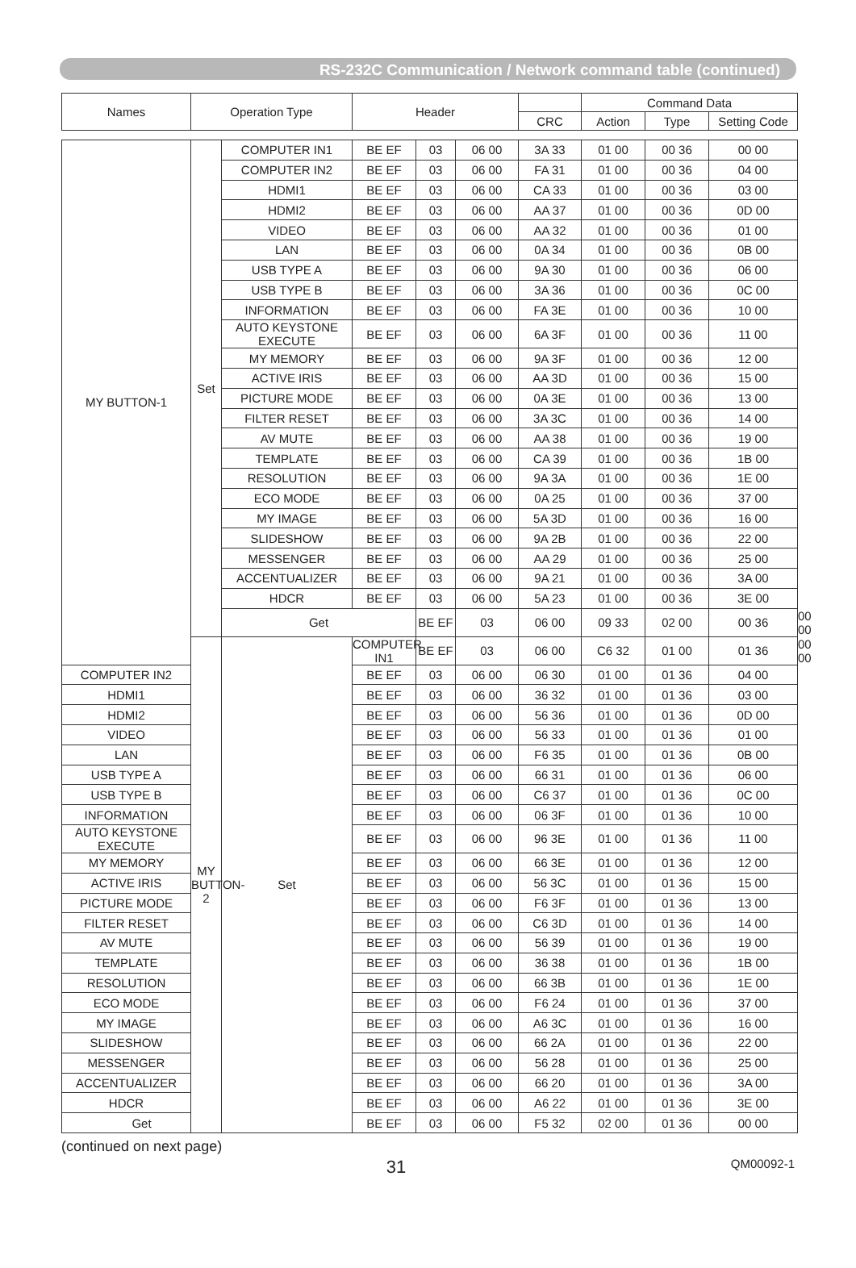RS-232C Communication / Network command table (continued)
| Names | Operation Type | Header | | Command Data | | |
| --- | --- | --- | --- | --- | --- | --- |
| | | | CRC | Action | Type | Setting Code |
| MY BUTTON-1 | Set | COMPUTER IN1 | BE EF | 03 | 06 00 | 3A 33 | 01 00 | 00 36 | 00 00 | |
| | | COMPUTER IN2 | BE EF | 03 | 06 00 | FA 31 | 01 00 | 00 36 | 04 00 | |
| | | HDMI1 | BE EF | 03 | 06 00 | CA 33 | 01 00 | 00 36 | 03 00 | |
| | | HDMI2 | BE EF | 03 | 06 00 | AA 37 | 01 00 | 00 36 | 0D 00 | |
| | | VIDEO | BE EF | 03 | 06 00 | AA 32 | 01 00 | 00 36 | 01 00 | |
| | | LAN | BE EF | 03 | 06 00 | 0A 34 | 01 00 | 00 36 | 0B 00 | |
| | | USB TYPE A | BE EF | 03 | 06 00 | 9A 30 | 01 00 | 00 36 | 06 00 | |
| | | USB TYPE B | BE EF | 03 | 06 00 | 3A 36 | 01 00 | 00 36 | 0C 00 | |
| | | INFORMATION | BE EF | 03 | 06 00 | FA 3E | 01 00 | 00 36 | 10 00 | |
| | | AUTO KEYSTONE EXECUTE | BE EF | 03 | 06 00 | 6A 3F | 01 00 | 00 36 | 11 00 | |
| | | MY MEMORY | BE EF | 03 | 06 00 | 9A 3F | 01 00 | 00 36 | 12 00 | |
| | | ACTIVE IRIS | BE EF | 03 | 06 00 | AA 3D | 01 00 | 00 36 | 15 00 | |
| | | PICTURE MODE | BE EF | 03 | 06 00 | 0A 3E | 01 00 | 00 36 | 13 00 | |
| | | FILTER RESET | BE EF | 03 | 06 00 | 3A 3C | 01 00 | 00 36 | 14 00 | |
| | | AV MUTE | BE EF | 03 | 06 00 | AA 38 | 01 00 | 00 36 | 19 00 | |
| | | TEMPLATE | BE EF | 03 | 06 00 | CA 39 | 01 00 | 00 36 | 1B 00 | |
| | | RESOLUTION | BE EF | 03 | 06 00 | 9A 3A | 01 00 | 00 36 | 1E 00 | |
| | | ECO MODE | BE EF | 03 | 06 00 | 0A 25 | 01 00 | 00 36 | 37 00 | |
| | | MY IMAGE | BE EF | 03 | 06 00 | 5A 3D | 01 00 | 00 36 | 16 00 | |
| | | SLIDESHOW | BE EF | 03 | 06 00 | 9A 2B | 01 00 | 00 36 | 22 00 | |
| | | MESSENGER | BE EF | 03 | 06 00 | AA 29 | 01 00 | 00 36 | 25 00 | |
| | | ACCENTUALIZER | BE EF | 03 | 06 00 | 9A 21 | 01 00 | 00 36 | 3A 00 | |
| | | HDCR | BE EF | 03 | 06 00 | 5A 23 | 01 00 | 00 36 | 3E 00 | |
| | | Get | | BE EF | 03 | 06 00 | 09 33 | 02 00 | 00 36 | 00 00 |
| | MY BUTTON-2 | Set | COMPUTER IN1 | BE EF | 03 | 06 00 | C6 32 | 01 00 | 01 36 | 00 00 |
| COMPUTER IN2 | | | BE EF | 03 | 06 00 | 06 30 | 01 00 | 01 36 | 04 00 | |
| HDMI1 | | | BE EF | 03 | 06 00 | 36 32 | 01 00 | 01 36 | 03 00 | |
| HDMI2 | | | BE EF | 03 | 06 00 | 56 36 | 01 00 | 01 36 | 0D 00 | |
| VIDEO | | | BE EF | 03 | 06 00 | 56 33 | 01 00 | 01 36 | 01 00 | |
| LAN | | | BE EF | 03 | 06 00 | F6 35 | 01 00 | 01 36 | 0B 00 | |
| USB TYPE A | | | BE EF | 03 | 06 00 | 66 31 | 01 00 | 01 36 | 06 00 | |
| USB TYPE B | | | BE EF | 03 | 06 00 | C6 37 | 01 00 | 01 36 | 0C 00 | |
| INFORMATION | | | BE EF | 03 | 06 00 | 06 3F | 01 00 | 01 36 | 10 00 | |
| AUTO KEYSTONE EXECUTE | | | BE EF | 03 | 06 00 | 96 3E | 01 00 | 01 36 | 11 00 | |
| MY MEMORY | | | BE EF | 03 | 06 00 | 66 3E | 01 00 | 01 36 | 12 00 | |
| ACTIVE IRIS | | | BE EF | 03 | 06 00 | 56 3C | 01 00 | 01 36 | 15 00 | |
| PICTURE MODE | | | BE EF | 03 | 06 00 | F6 3F | 01 00 | 01 36 | 13 00 | |
| FILTER RESET | | | BE EF | 03 | 06 00 | C6 3D | 01 00 | 01 36 | 14 00 | |
| AV MUTE | | | BE EF | 03 | 06 00 | 56 39 | 01 00 | 01 36 | 19 00 | |
| TEMPLATE | | | BE EF | 03 | 06 00 | 36 38 | 01 00 | 01 36 | 1B 00 | |
| RESOLUTION | | | BE EF | 03 | 06 00 | 66 3B | 01 00 | 01 36 | 1E 00 | |
| ECO MODE | | | BE EF | 03 | 06 00 | F6 24 | 01 00 | 01 36 | 37 00 | |
| MY IMAGE | | | BE EF | 03 | 06 00 | A6 3C | 01 00 | 01 36 | 16 00 | |
| SLIDESHOW | | | BE EF | 03 | 06 00 | 66 2A | 01 00 | 01 36 | 22 00 | |
| MESSENGER | | | BE EF | 03 | 06 00 | 56 28 | 01 00 | 01 36 | 25 00 | |
| ACCENTUALIZER | | | BE EF | 03 | 06 00 | 66 20 | 01 00 | 01 36 | 3A 00 | |
| HDCR | | | BE EF | 03 | 06 00 | A6 22 | 01 00 | 01 36 | 3E 00 | |
| Get | | | BE EF | 03 | 06 00 | F5 32 | 02 00 | 01 36 | 00 00 | |
(continued on next page)
31 QM00092-1